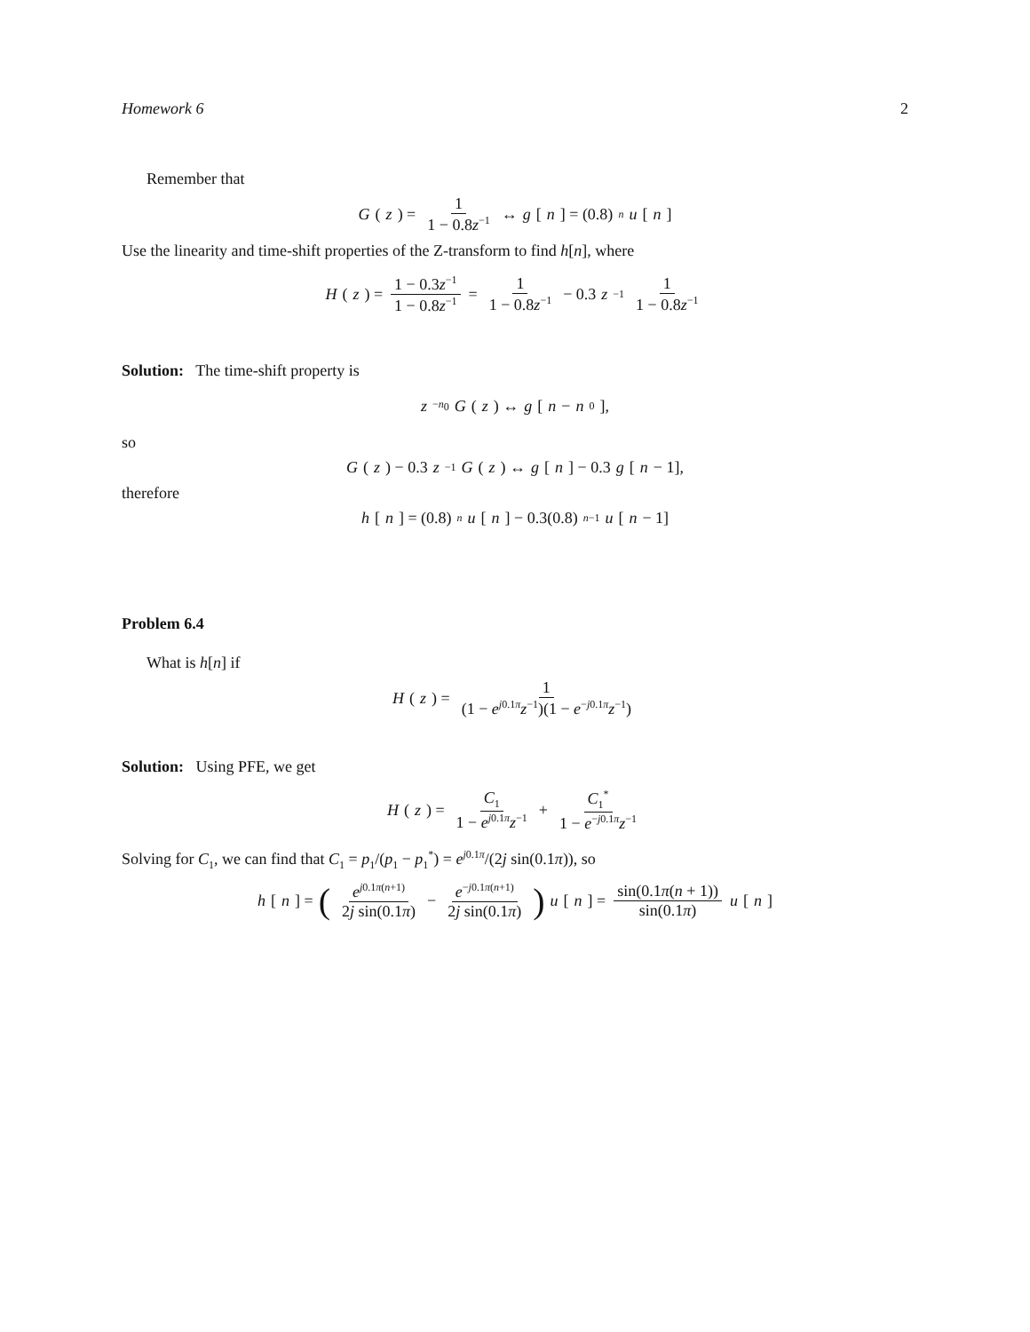Homework 6 2
Remember that
G (z) = 1 1 − 0.8z<sup>−1</sup> ↔ g [n] = (0.8)<sup>n</sup> u [n]
Use the linearity and time-shift properties of the Z-transform to find h[n], where
H (z) = 1 − 0.3z<sup>−1</sup> 1 − 0.8z<sup>−1</sup> = 1 1 − 0.8z<sup>−1</sup> − 0.3 z<sup>−1</sup> 1 1 − 0.8z<sup>−1</sup>
Solution: The time-shift property is
z<sup>−n<sub>0</sub></sup> G (z) ↔ g [n − n<sub>0</sub>],
so
G (z) − 0.3 z<sup>−1</sup> G (z) ↔ g [n] − 0.3 g [n − 1],
therefore
h [n] = (0.8)<sup>n</sup> u [n] − 0.3(0.8)<sup>n−1</sup> u [n − 1]
Problem 6.4
What is h[n] if
H (z) = 1 (1 − e<sup>j0.1π</sup>z<sup>−1</sup>)(1 − e<sup>−j0.1π</sup>z<sup>−1</sup>)
Solution: Using PFE, we get
H (z) = C<sub>1</sub> 1 − e<sup>j0.1π</sup>z<sup>−1</sup> + C<sub>1</sub><sup>*</sup> 1 − e<sup>−j0.1π</sup>z<sup>−1</sup>
Solving for C<sub>1</sub>, we can find that C<sub>1</sub> = p<sub>1</sub>/(p<sub>1</sub> − p<sub>1</sub><sup>*</sup>) = e<sup>j0.1π</sup>/(2j sin(0.1π)), so
h [n] = (e<sup>j0.1π(n+1)</sup> 2j sin(0.1π) − e<sup>−j0.1π(n+1)</sup> 2j sin(0.1π)) u [n] = sin(0.1π(n + 1)) sin(0.1π) u [n]